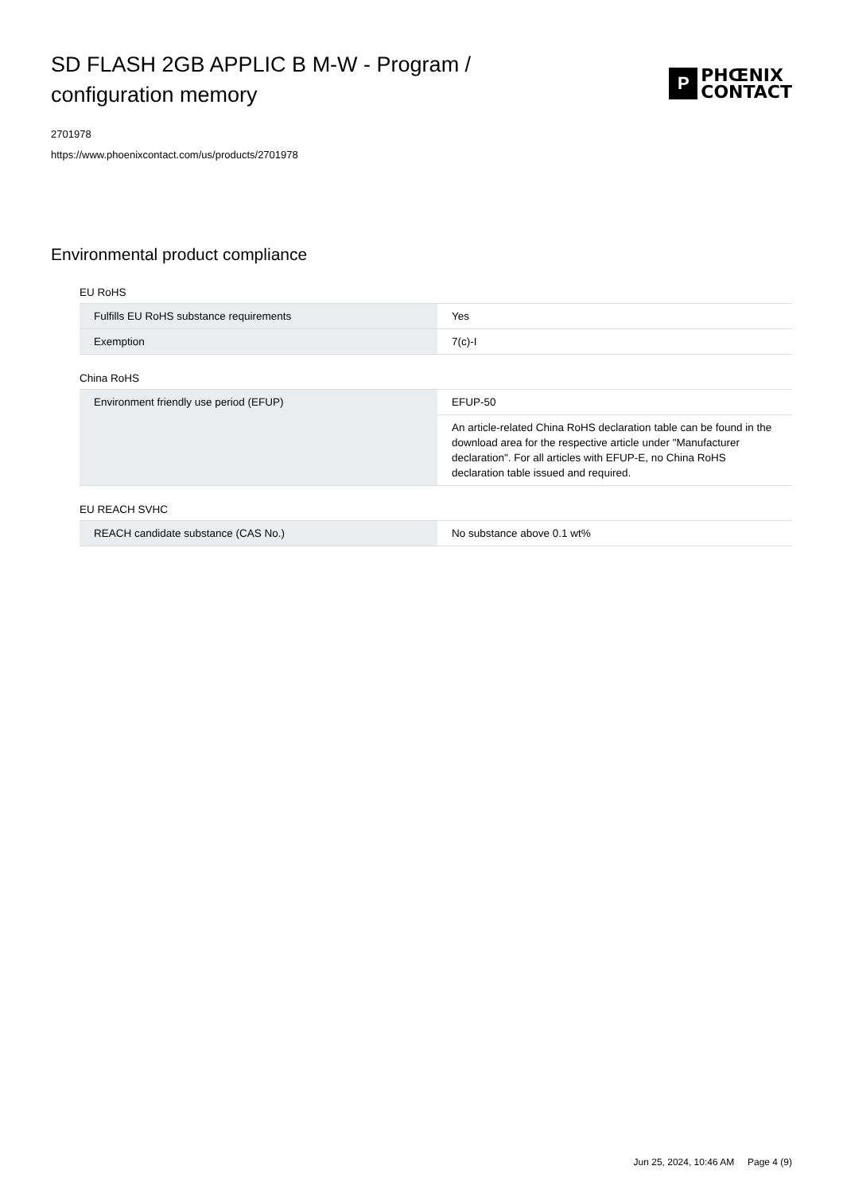SD FLASH 2GB APPLIC B M-W - Program / configuration memory
P
PHŒNIX
CONTACT
2701978
https://www.phoenixcontact.com/us/products/2701978
Environmental product compliance
EU RoHS
| Fulfills EU RoHS substance requirements | Yes |
| Exemption | 7(c)-I |
China RoHS
| Environment friendly use period (EFUP) | EFUP-50 |
| | An article-related China RoHS declaration table can be found in the download area for the respective article under "Manufacturer declaration". For all articles with EFUP-E, no China RoHS declaration table issued and required. |
EU REACH SVHC
| REACH candidate substance (CAS No.) | No substance above 0.1 wt% |
Jun 25, 2024, 10:46 AM Page 4 (9)